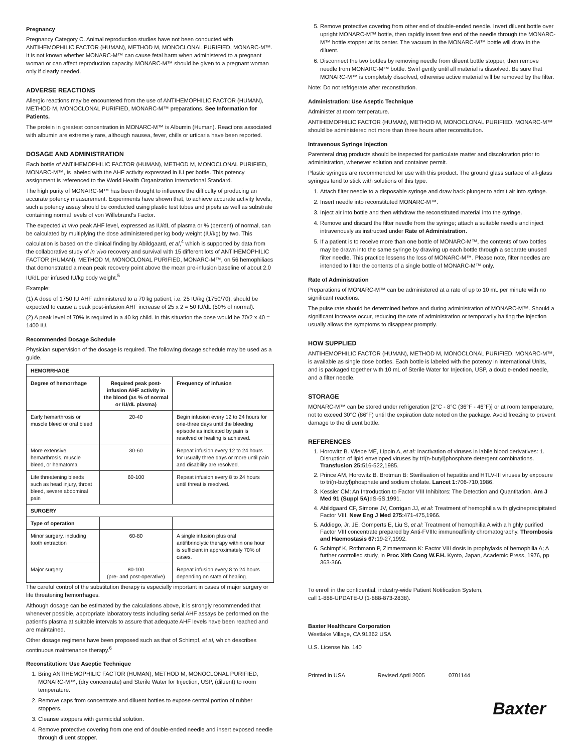Pregnancy
Pregnancy Category C. Animal reproduction studies have not been conducted with ANTIHEMOPHILIC FACTOR (HUMAN), METHOD M, MONOCLONAL PURIFIED, MONARC-M™. It is not known whether MONARC-M™ can cause fetal harm when administered to a pregnant woman or can affect reproduction capacity. MONARC-M™ should be given to a pregnant woman only if clearly needed.
ADVERSE REACTIONS
Allergic reactions may be encountered from the use of ANTIHEMOPHILIC FACTOR (HUMAN), METHOD M, MONOCLONAL PURIFIED, MONARC-M™ preparations. See Information for Patients.
The protein in greatest concentration in MONARC-M™ is Albumin (Human). Reactions associated with albumin are extremely rare, although nausea, fever, chills or urticaria have been reported.
DOSAGE AND ADMINISTRATION
Each bottle of ANTIHEMOPHILIC FACTOR (HUMAN), METHOD M, MONOCLONAL PURIFIED, MONARC-M™, is labeled with the AHF activity expressed in IU per bottle. This potency assignment is referenced to the World Health Organization International Standard.
The high purity of MONARC-M™ has been thought to influence the difficulty of producing an accurate potency measurement. Experiments have shown that, to achieve accurate activity levels, such a potency assay should be conducted using plastic test tubes and pipets as well as substrate containing normal levels of von Willebrand's Factor.
The expected in vivo peak AHF level, expressed as IU/dL of plasma or % (percent) of normal, can be calculated by multiplying the dose administered per kg body weight (IU/kg) by two. This calculation is based on the clinical finding by Abildgaard, et al,<sup>4</sup> which is supported by data from the collaborative study of in vivo recovery and survival with 15 different lots of ANTIHEMOPHILIC FACTOR (HUMAN), METHOD M, MONOCLONAL PURIFIED, MONARC-M™, on 56 hemophiliacs that demonstrated a mean peak recovery point above the mean pre-infusion baseline of about 2.0 IU/dL per infused IU/kg body weight.<sup>5</sup>
Example:
(1) A dose of 1750 IU AHF administered to a 70 kg patient, i.e. 25 IU/kg (1750/70), should be expected to cause a peak post-infusion AHF increase of 25 x 2 = 50 IU/dL (50% of normal).
(2) A peak level of 70% is required in a 40 kg child. In this situation the dose would be 70/2 x 40 = 1400 IU.
Recommended Dosage Schedule
Physician supervision of the dosage is required. The following dosage schedule may be used as a guide.
| HEMORRHAGE | | |
| --- | --- | --- |
| Degree of hemorrhage | Required peak post-infusion AHF activity in the blood (as % of normal or IU/dL plasma) | Frequency of infusion |
| Early hemarthrosis or muscle bleed or oral bleed | 20-40 | Begin infusion every 12 to 24 hours for one-three days until the bleeding episode as indicated by pain is resolved or healing is achieved. |
| More extensive hemarthrosis, muscle bleed, or hematoma | 30-60 | Repeat infusion every 12 to 24 hours for usually three days or more until pain and disability are resolved. |
| Life threatening bleeds such as head injury, throat bleed, severe abdominal pain | 60-100 | Repeat infusion every 8 to 24 hours until threat is resolved. |
| SURGERY | | |
| Type of operation | | |
| Minor surgery, including tooth extraction | 60-80 | A single infusion plus oral antifibrinolytic therapy within one hour is sufficient in approximately 70% of cases. |
| Major surgery | 80-100 (pre- and post-operative) | Repeat infusion every 8 to 24 hours depending on state of healing. |
The careful control of the substitution therapy is especially important in cases of major surgery or life threatening hemorrhages.
Although dosage can be estimated by the calculations above, it is strongly recommended that whenever possible, appropriate laboratory tests including serial AHF assays be performed on the patient's plasma at suitable intervals to assure that adequate AHF levels have been reached and are maintained.
Other dosage regimens have been proposed such as that of Schimpf, et al, which describes continuous maintenance therapy.<sup>6</sup>
Reconstitution: Use Aseptic Technique
1. Bring ANTIHEMOPHILIC FACTOR (HUMAN), METHOD M, MONOCLONAL PURIFIED, MONARC-M™, (dry concentrate) and Sterile Water for Injection, USP, (diluent) to room temperature.
2. Remove caps from concentrate and diluent bottles to expose central portion of rubber stoppers.
3. Cleanse stoppers with germicidal solution.
4. Remove protective covering from one end of double-ended needle and insert exposed needle through diluent stopper.
5. Remove protective covering from other end of double-ended needle. Invert diluent bottle over upright MONARC-M™ bottle, then rapidly insert free end of the needle through the MONARC-M™ bottle stopper at its center. The vacuum in the MONARC-M™ bottle will draw in the diluent.
6. Disconnect the two bottles by removing needle from diluent bottle stopper, then remove needle from MONARC-M™ bottle. Swirl gently until all material is dissolved. Be sure that MONARC-M™ is completely dissolved, otherwise active material will be removed by the filter.
Note: Do not refrigerate after reconstitution.
Administration: Use Aseptic Technique
Administer at room temperature.
ANTIHEMOPHILIC FACTOR (HUMAN), METHOD M, MONOCLONAL PURIFIED, MONARC-M™ should be administered not more than three hours after reconstitution.
Intravenous Syringe Injection
Parenteral drug products should be inspected for particulate matter and discoloration prior to administration, whenever solution and container permit.
Plastic syringes are recommended for use with this product. The ground glass surface of all-glass syringes tend to stick with solutions of this type.
1. Attach filter needle to a disposable syringe and draw back plunger to admit air into syringe.
2. Insert needle into reconstituted MONARC-M™.
3. Inject air into bottle and then withdraw the reconstituted material into the syringe.
4. Remove and discard the filter needle from the syringe; attach a suitable needle and inject intravenously as instructed under Rate of Administration.
5. If a patient is to receive more than one bottle of MONARC-M™, the contents of two bottles may be drawn into the same syringe by drawing up each bottle through a separate unused filter needle. This practice lessens the loss of MONARC-M™. Please note, filter needles are intended to filter the contents of a single bottle of MONARC-M™ only.
Rate of Administration
Preparations of MONARC-M™ can be administered at a rate of up to 10 mL per minute with no significant reactions.
The pulse rate should be determined before and during administration of MONARC-M™. Should a significant increase occur, reducing the rate of administration or temporarily halting the injection usually allows the symptoms to disappear promptly.
HOW SUPPLIED
ANTIHEMOPHILIC FACTOR (HUMAN), METHOD M, MONOCLONAL PURIFIED, MONARC-M™, is available as single dose bottles. Each bottle is labeled with the potency in International Units, and is packaged together with 10 mL of Sterile Water for Injection, USP, a double-ended needle, and a filter needle.
STORAGE
MONARC-M™ can be stored under refrigeration [2°C - 8°C (36°F - 46°F)] or at room temperature, not to exceed 30°C (86°F) until the expiration date noted on the package. Avoid freezing to prevent damage to the diluent bottle.
REFERENCES
1. Horowitz B. Wiebe ME, Lippin A, et al: Inactivation of viruses in labile blood derivatives: 1. Disruption of lipid enveloped viruses by tri(n-butyl)phosphate detergent combinations. Transfusion 25: 516-522,1985.
2. Prince AM, Horowitz B. Brotman B: Sterilisation of hepatitis and HTLV-III viruses by exposure to tri(n-butyl)phosphate and sodium cholate. Lancet 1: 706-710,1986.
3. Kessler CM: An Introduction to Factor VIII Inhibitors: The Detection and Quantitation. Am J Med 91 (Suppl 5A): IS-5S,1991.
4. Abildgaard CF, Simone JV, Corrigan JJ, et al: Treatment of hemophilia with glycineprecipitated Factor VIII. New Eng J Med 275: 471-475,1966.
5. Addiego, Jr. JE, Gomperts E, Liu S, et al: Treatment of hemophilia A with a highly purified Factor VIII concentrate prepared by Anti-FVIIIc immunoaffinity chromatography. Thrombosis and Haemostasis 67: 19-27,1992.
6. Schimpf K, Rothmann P, Zimmermann K: Factor VIII dosis in prophylaxis of hemophilia A; A further controlled study, in Proc XIth Cong W.F.H. Kyoto, Japan, Academic Press, 1976, pp 363-366.
To enroll in the confidential, industry-wide Patient Notification System,
call 1-888-UPDATE-U (1-888-873-2838).
Baxter Healthcare Corporation
Westlake Village, CA 91362 USA
U.S. License No. 140
Printed in USA Revised April 2005 0701144
Baxter